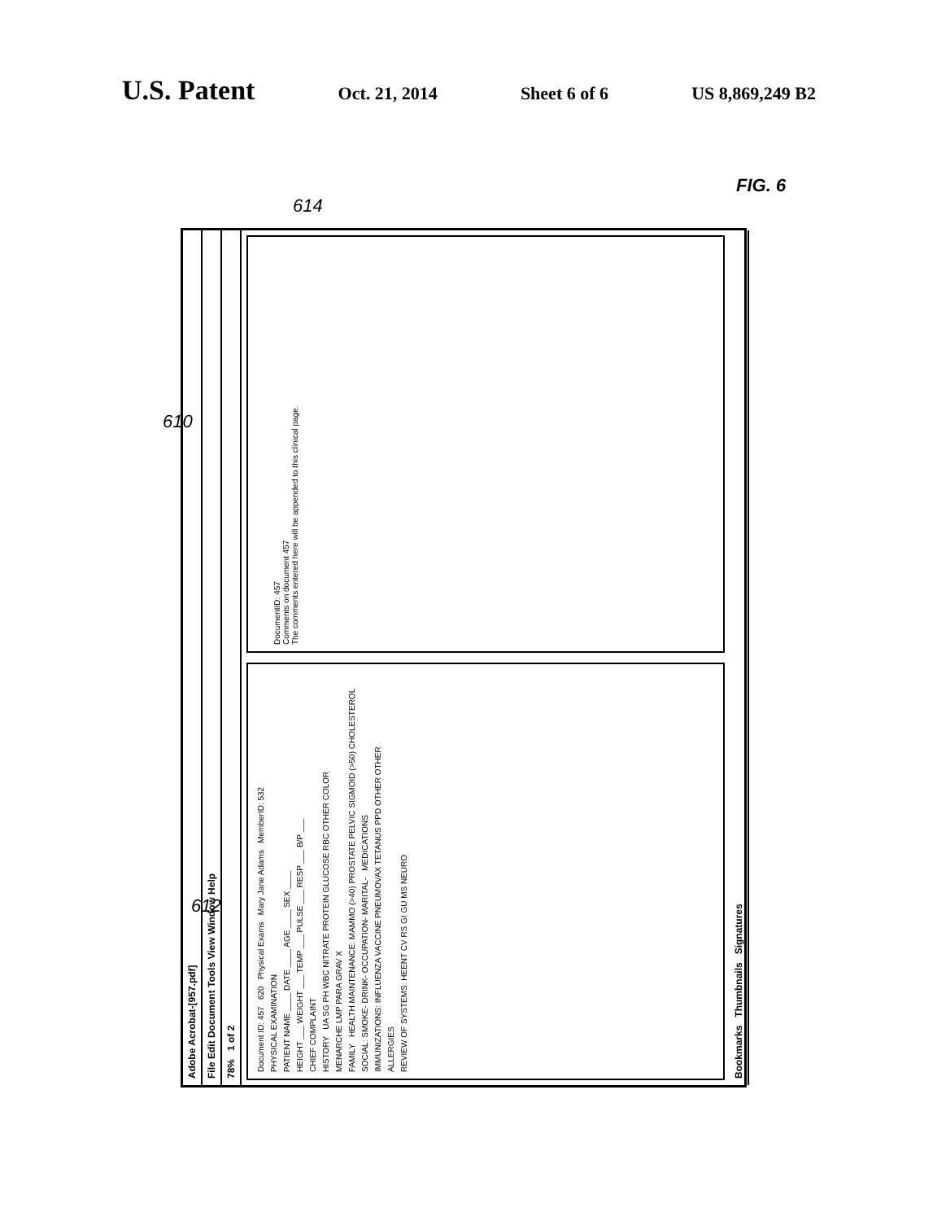U.S. Patent Oct. 21, 2014 Sheet 6 of 6 US 8,869,249 B2
610
614
612
FIG. 6
Adobe Acrobat-[957.pdf]
File Edit Document Tools View Window Help
78% 1 of 2
Document ID: 457 620 Physical Exams Mary Jane Adams MemberID: 532
PHYSICAL EXAMINATION
PATIENT NAME ____ DATE ____ AGE ____ SEX ____
HEIGHT ___ WEIGHT ___ TEMP ___ PULSE ___ RESP ___ B/P ___
CHIEF COMPLAINT
HISTORY UA SG PH WBC NITRATE PROTEIN GLUCOSE RBC OTHER COLOR
MENARCHE LMP PARA GRAV X
FAMILY HEALTH MAINTENANCE: MAMMO (>40) PROSTATE PELVIC SIGMOID (>50) CHOLESTEROL
SOCIAL: SMOKE- DRINK- OCCUPATION- MARITAL- MEDICATIONS
IMMUNIZATIONS: INFLUENZA VACCINE PNEUMOVAX TETANUS PPD OTHER OTHER
ALLERGIES
REVIEW OF SYSTEMS: HEENT CV RS GI GU MS NEURO
DocumentID: 457
Comments on document 457
The comments entered here will be appended to this clinical page.
Bookmarks Thumbnails Signatures